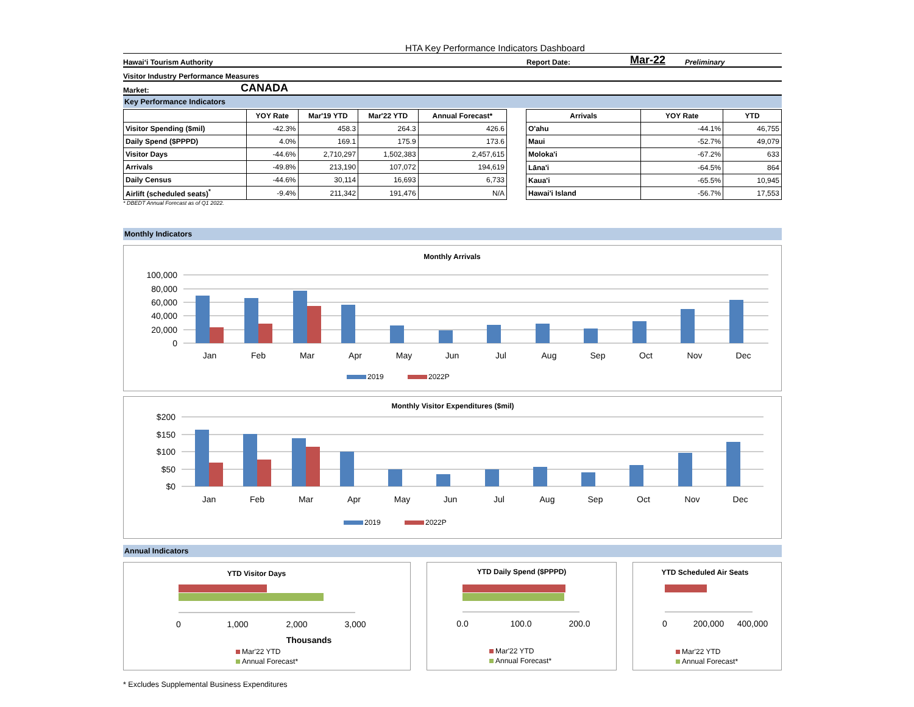HTA Key Performance Indicators Dashboard
Hawai‘i Tourism Authority Report Date: Mar-22 Preliminary
Visitor Industry Performance Measures
Market: CANADA
Key Performance Indicators
| | YOY Rate | Mar'19 YTD | Mar'22 YTD | Annual Forecast* |
| --- | --- | --- | --- | --- |
| Visitor Spending ($mil) | -42.3% | 458.3 | 264.3 | 426.6 |
| Daily Spend ($PPPD) | 4.0% | 169.1 | 175.9 | 173.6 |
| Visitor Days | -44.6% | 2,710,297 | 1,502,383 | 2,457,615 |
| Arrivals | -49.8% | 213,190 | 107,072 | 194,619 |
| Daily Census | -44.6% | 30,114 | 16,693 | 6,733 |
| Airlift (scheduled seats)<sup>*</sup> | -9.4% | 211,342 | 191,476 | N/A |
| Arrivals | YOY Rate | YTD |
| --- | --- | --- |
| O'ahu | -44.1% | 46,755 |
| Maui | -52.7% | 49,079 |
| Moloka'i | -67.2% | 633 |
| Lāna'i | -64.5% | 864 |
| Kaua'i | -65.5% | 10,945 |
| Hawai'i Island | -56.7% | 17,553 |
* DBEDT Annual Forecast as of Q1 2022.
Monthly Indicators
Monthly Arrivals
100,000
80,000
60,000
40,000
20,000
0
Jan
Feb
Mar
Apr
May
Jun
Jul
Aug
Sep
Oct
Nov
Dec
2019
2022P
Monthly Visitor Expenditures ($mil)
$200
$150
$100
$50
$0
Jan
Feb
Mar
Apr
May
Jun
Jul
Aug
Sep
Oct
Nov
Dec
2019
2022P
Annual Indicators
YTD Visitor Days
0
1,000
2,000
3,000
Thousands
Mar'22 YTD
Annual Forecast*
YTD Daily Spend ($PPPD)
0.0
100.0
200.0
Mar'22 YTD
Annual Forecast*
YTD Scheduled Air Seats
0
200,000
400,000
Mar'22 YTD
Annual Forecast*
* Excludes Supplemental Business Expenditures